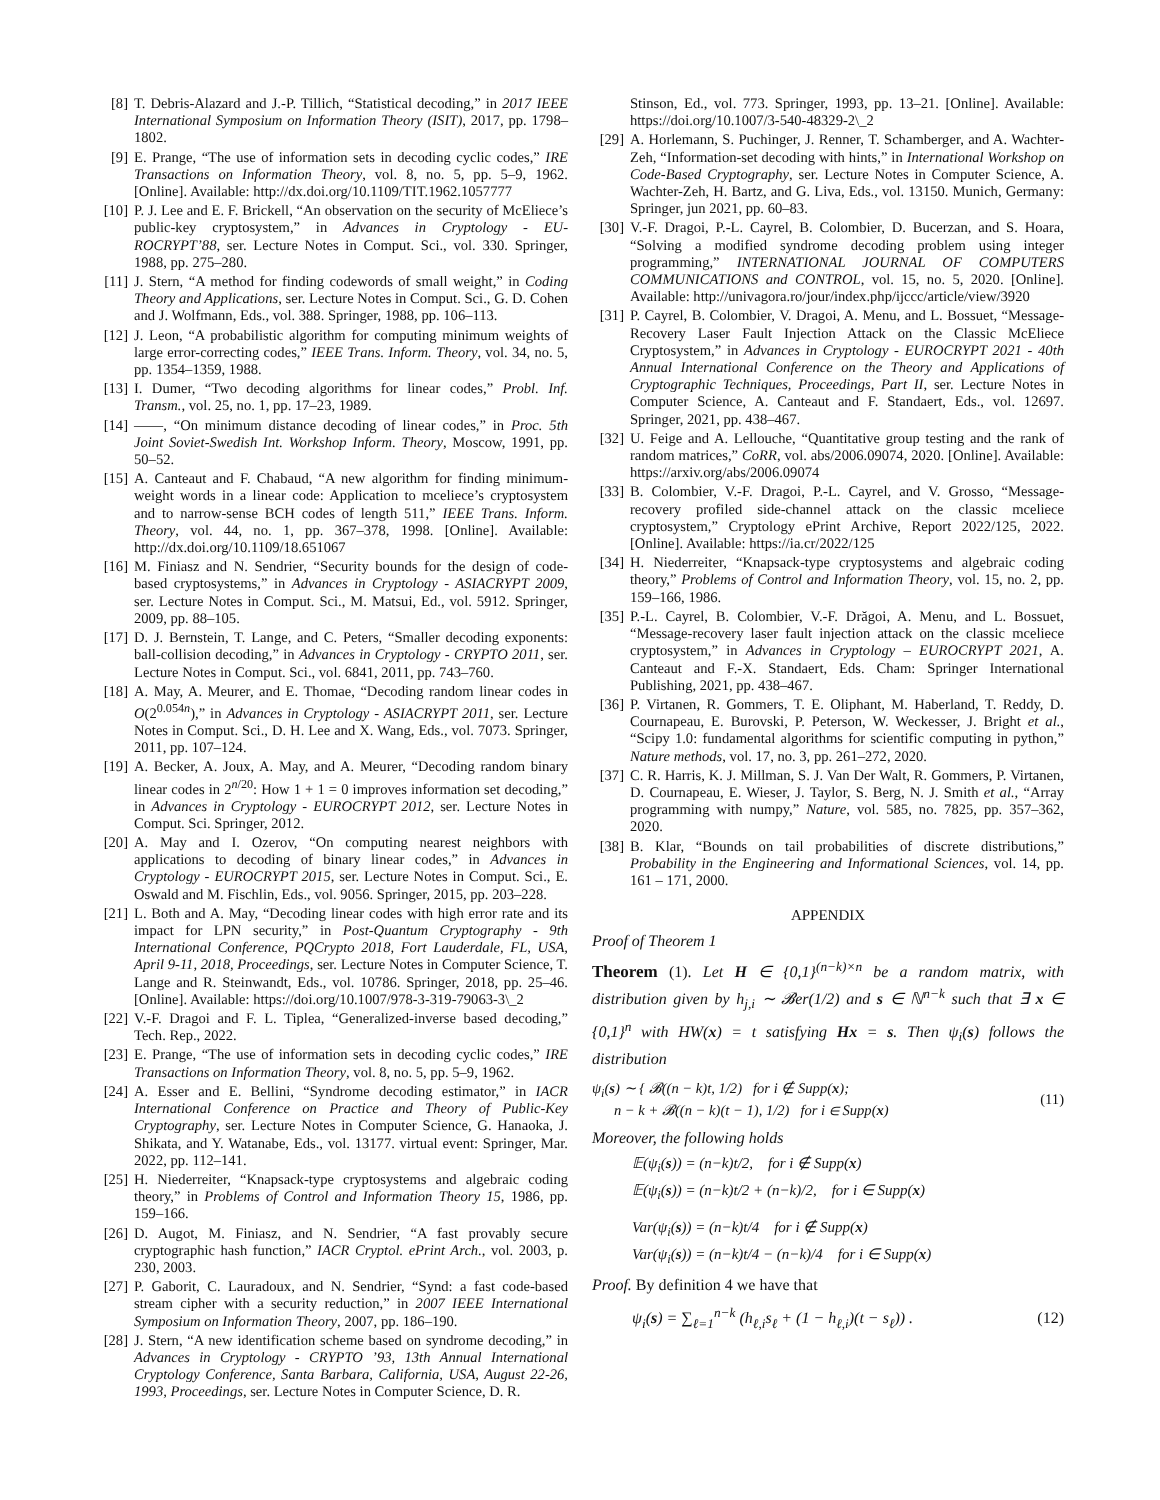[8] T. Debris-Alazard and J.-P. Tillich, “Statistical decoding,” in 2017 IEEE International Symposium on Information Theory (ISIT), 2017, pp. 1798–1802.
[9] E. Prange, “The use of information sets in decoding cyclic codes,” IRE Transactions on Information Theory, vol. 8, no. 5, pp. 5–9, 1962. [Online]. Available: http://dx.doi.org/10.1109/TIT.1962.1057777
[10] P. J. Lee and E. F. Brickell, “An observation on the security of McEliece’s public-key cryptosystem,” in Advances in Cryptology - EU-ROCRYPT’88, ser. Lecture Notes in Comput. Sci., vol. 330. Springer, 1988, pp. 275–280.
[11] J. Stern, “A method for finding codewords of small weight,” in Coding Theory and Applications, ser. Lecture Notes in Comput. Sci., G. D. Cohen and J. Wolfmann, Eds., vol. 388. Springer, 1988, pp. 106–113.
[12] J. Leon, “A probabilistic algorithm for computing minimum weights of large error-correcting codes,” IEEE Trans. Inform. Theory, vol. 34, no. 5, pp. 1354–1359, 1988.
[13] I. Dumer, “Two decoding algorithms for linear codes,” Probl. Inf. Transm., vol. 25, no. 1, pp. 17–23, 1989.
[14] ——, “On minimum distance decoding of linear codes,” in Proc. 5th Joint Soviet-Swedish Int. Workshop Inform. Theory, Moscow, 1991, pp. 50–52.
[15] A. Canteaut and F. Chabaud, “A new algorithm for finding minimum-weight words in a linear code: Application to mceliece’s cryptosystem and to narrow-sense BCH codes of length 511,” IEEE Trans. Inform. Theory, vol. 44, no. 1, pp. 367–378, 1998. [Online]. Available: http://dx.doi.org/10.1109/18.651067
[16] M. Finiasz and N. Sendrier, “Security bounds for the design of code-based cryptosystems,” in Advances in Cryptology - ASIACRYPT 2009, ser. Lecture Notes in Comput. Sci., M. Matsui, Ed., vol. 5912. Springer, 2009, pp. 88–105.
[17] D. J. Bernstein, T. Lange, and C. Peters, “Smaller decoding exponents: ball-collision decoding,” in Advances in Cryptology - CRYPTO 2011, ser. Lecture Notes in Comput. Sci., vol. 6841, 2011, pp. 743–760.
[18] A. May, A. Meurer, and E. Thomae, “Decoding random linear codes in O(2<sup>0.054n</sup>),” in Advances in Cryptology - ASIACRYPT 2011, ser. Lecture Notes in Comput. Sci., D. H. Lee and X. Wang, Eds., vol. 7073. Springer, 2011, pp. 107–124.
[19] A. Becker, A. Joux, A. May, and A. Meurer, “Decoding random binary linear codes in 2<sup>n/20</sup>: How 1 + 1 = 0 improves information set decoding,” in Advances in Cryptology - EUROCRYPT 2012, ser. Lecture Notes in Comput. Sci. Springer, 2012.
[20] A. May and I. Ozerov, “On computing nearest neighbors with applications to decoding of binary linear codes,” in Advances in Cryptology - EUROCRYPT 2015, ser. Lecture Notes in Comput. Sci., E. Oswald and M. Fischlin, Eds., vol. 9056. Springer, 2015, pp. 203–228.
[21] L. Both and A. May, “Decoding linear codes with high error rate and its impact for LPN security,” in Post-Quantum Cryptography - 9th International Conference, PQCrypto 2018, Fort Lauderdale, FL, USA, April 9-11, 2018, Proceedings, ser. Lecture Notes in Computer Science, T. Lange and R. Steinwandt, Eds., vol. 10786. Springer, 2018, pp. 25–46. [Online]. Available: https://doi.org/10.1007/978-3-319-79063-3\_2
[22] V.-F. Dragoi and F. L. Tiplea, “Generalized-inverse based decoding,” Tech. Rep., 2022.
[23] E. Prange, “The use of information sets in decoding cyclic codes,” IRE Transactions on Information Theory, vol. 8, no. 5, pp. 5–9, 1962.
[24] A. Esser and E. Bellini, “Syndrome decoding estimator,” in IACR International Conference on Practice and Theory of Public-Key Cryptography, ser. Lecture Notes in Computer Science, G. Hanaoka, J. Shikata, and Y. Watanabe, Eds., vol. 13177. virtual event: Springer, Mar. 2022, pp. 112–141.
[25] H. Niederreiter, “Knapsack-type cryptosystems and algebraic coding theory,” in Problems of Control and Information Theory 15, 1986, pp. 159–166.
[26] D. Augot, M. Finiasz, and N. Sendrier, “A fast provably secure cryptographic hash function,” IACR Cryptol. ePrint Arch., vol. 2003, p. 230, 2003.
[27] P. Gaborit, C. Lauradoux, and N. Sendrier, “Synd: a fast code-based stream cipher with a security reduction,” in 2007 IEEE International Symposium on Information Theory, 2007, pp. 186–190.
[28] J. Stern, “A new identification scheme based on syndrome decoding,” in Advances in Cryptology - CRYPTO ’93, 13th Annual International Cryptology Conference, Santa Barbara, California, USA, August 22-26, 1993, Proceedings, ser. Lecture Notes in Computer Science, D. R.
Stinson, Ed., vol. 773. Springer, 1993, pp. 13–21. [Online]. Available: https://doi.org/10.1007/3-540-48329-2\_2
[29] A. Horlemann, S. Puchinger, J. Renner, T. Schamberger, and A. Wachter-Zeh, “Information-set decoding with hints,” in International Workshop on Code-Based Cryptography, ser. Lecture Notes in Computer Science, A. Wachter-Zeh, H. Bartz, and G. Liva, Eds., vol. 13150. Munich, Germany: Springer, jun 2021, pp. 60–83.
[30] V.-F. Dragoi, P.-L. Cayrel, B. Colombier, D. Bucerzan, and S. Hoara, “Solving a modified syndrome decoding problem using integer programming,” INTERNATIONAL JOURNAL OF COMPUTERS COMMUNICATIONS and CONTROL, vol. 15, no. 5, 2020. [Online]. Available: http://univagora.ro/jour/index.php/ijccc/article/view/3920
[31] P. Cayrel, B. Colombier, V. Dragoi, A. Menu, and L. Bossuet, “Message-Recovery Laser Fault Injection Attack on the Classic McEliece Cryptosystem,” in Advances in Cryptology - EUROCRYPT 2021 - 40th Annual International Conference on the Theory and Applications of Cryptographic Techniques, Proceedings, Part II, ser. Lecture Notes in Computer Science, A. Canteaut and F. Standaert, Eds., vol. 12697. Springer, 2021, pp. 438–467.
[32] U. Feige and A. Lellouche, “Quantitative group testing and the rank of random matrices,” CoRR, vol. abs/2006.09074, 2020. [Online]. Available: https://arxiv.org/abs/2006.09074
[33] B. Colombier, V.-F. Dragoi, P.-L. Cayrel, and V. Grosso, “Message-recovery profiled side-channel attack on the classic mceliece cryptosystem,” Cryptology ePrint Archive, Report 2022/125, 2022. [Online]. Available: https://ia.cr/2022/125
[34] H. Niederreiter, “Knapsack-type cryptosystems and algebraic coding theory,” Problems of Control and Information Theory, vol. 15, no. 2, pp. 159–166, 1986.
[35] P.-L. Cayrel, B. Colombier, V.-F. Drăgoi, A. Menu, and L. Bossuet, “Message-recovery laser fault injection attack on the classic mceliece cryptosystem,” in Advances in Cryptology – EUROCRYPT 2021, A. Canteaut and F.-X. Standaert, Eds. Cham: Springer International Publishing, 2021, pp. 438–467.
[36] P. Virtanen, R. Gommers, T. E. Oliphant, M. Haberland, T. Reddy, D. Cournapeau, E. Burovski, P. Peterson, W. Weckesser, J. Bright et al., “Scipy 1.0: fundamental algorithms for scientific computing in python,” Nature methods, vol. 17, no. 3, pp. 261–272, 2020.
[37] C. R. Harris, K. J. Millman, S. J. Van Der Walt, R. Gommers, P. Virtanen, D. Cournapeau, E. Wieser, J. Taylor, S. Berg, N. J. Smith et al., “Array programming with numpy,” Nature, vol. 585, no. 7825, pp. 357–362, 2020.
[38] B. Klar, “Bounds on tail probabilities of discrete distributions,” Probability in the Engineering and Informational Sciences, vol. 14, pp. 161 – 171, 2000.
APPENDIX
Proof of Theorem 1
Theorem (1). Let H ∈ {0,1}<sup>(n−k)×n</sup> be a random matrix, with distribution given by h<sub>j,i</sub> ∼ 𝓑er(1/2) and s ∈ ℕ<sup>n−k</sup> such that ∃ x ∈ {0,1}<sup>n</sup> with HW(x) = t satisfying Hx = s. Then ψ<sub>i</sub>(s) follows the distribution
ψ<sub>i</sub>(s) ∼ { 𝓑((n − k)t, 1/2) for i ∉ Supp(x);
n − k + 𝓑((n − k)(t − 1), 1/2) for i ∈ Supp(x) (11)
Moreover, the following holds
𝔼(ψ<sub>i</sub>(s)) = (n−k)t/2, for i ∉ Supp(x)
𝔼(ψ<sub>i</sub>(s)) = (n−k)t/2 + (n−k)/2, for i ∈ Supp(x)
Var(ψ<sub>i</sub>(s)) = (n−k)t/4 for i ∉ Supp(x)
Var(ψ<sub>i</sub>(s)) = (n−k)t/4 − (n−k)/4 for i ∈ Supp(x)
Proof. By definition 4 we have that
ψ<sub>i</sub>(s) = ∑<sub>ℓ=1</sub><sup>n−k</sup> (h<sub>ℓ,i</sub>s<sub>ℓ</sub> + (1 − h<sub>ℓ,i</sub>)(t − s<sub>ℓ</sub>)) . (12)